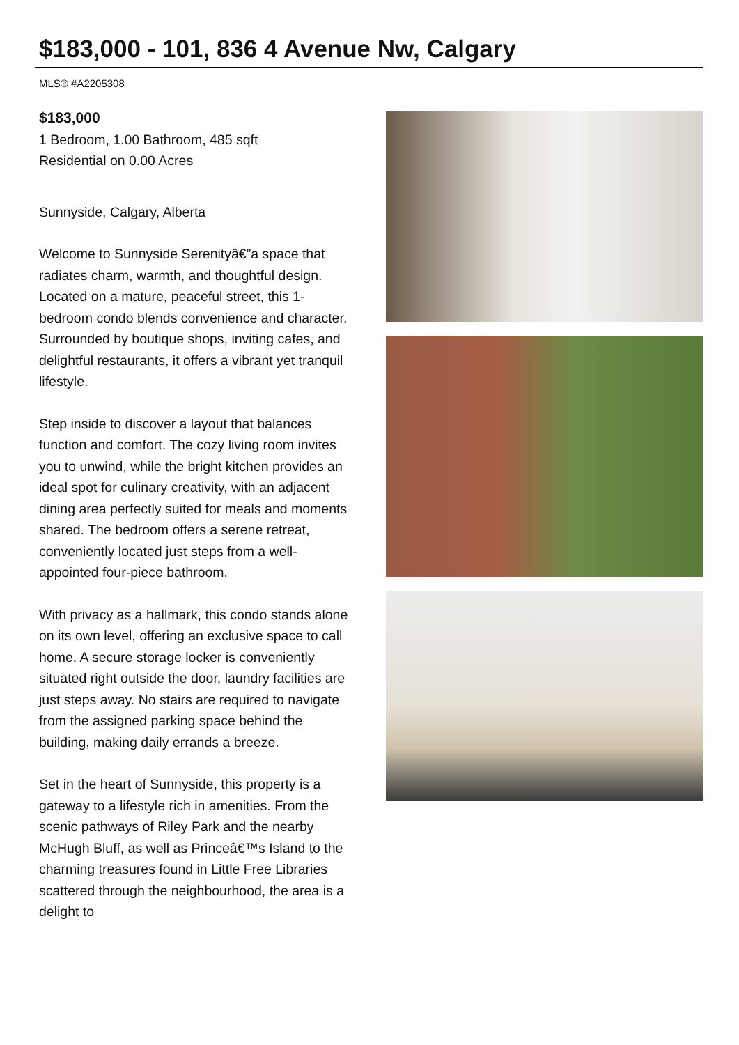$183,000 - 101, 836 4 Avenue Nw, Calgary
MLS® #A2205308
$183,000
1 Bedroom, 1.00 Bathroom, 485 sqft
Residential on 0.00 Acres
Sunnyside, Calgary, Alberta
Welcome to Sunnyside Serenityâ€”a space that radiates charm, warmth, and thoughtful design. Located on a mature, peaceful street, this 1-bedroom condo blends convenience and character. Surrounded by boutique shops, inviting cafes, and delightful restaurants, it offers a vibrant yet tranquil lifestyle.
Step inside to discover a layout that balances function and comfort. The cozy living room invites you to unwind, while the bright kitchen provides an ideal spot for culinary creativity, with an adjacent dining area perfectly suited for meals and moments shared. The bedroom offers a serene retreat, conveniently located just steps from a well-appointed four-piece bathroom.
With privacy as a hallmark, this condo stands alone on its own level, offering an exclusive space to call home. A secure storage locker is conveniently situated right outside the door, laundry facilities are just steps away. No stairs are required to navigate from the assigned parking space behind the building, making daily errands a breeze.
Set in the heart of Sunnyside, this property is a gateway to a lifestyle rich in amenities. From the scenic pathways of Riley Park and the nearby McHugh Bluff, as well as Princeâ€™s Island to the charming treasures found in Little Free Libraries scattered through the neighbourhood, the area is a delight to